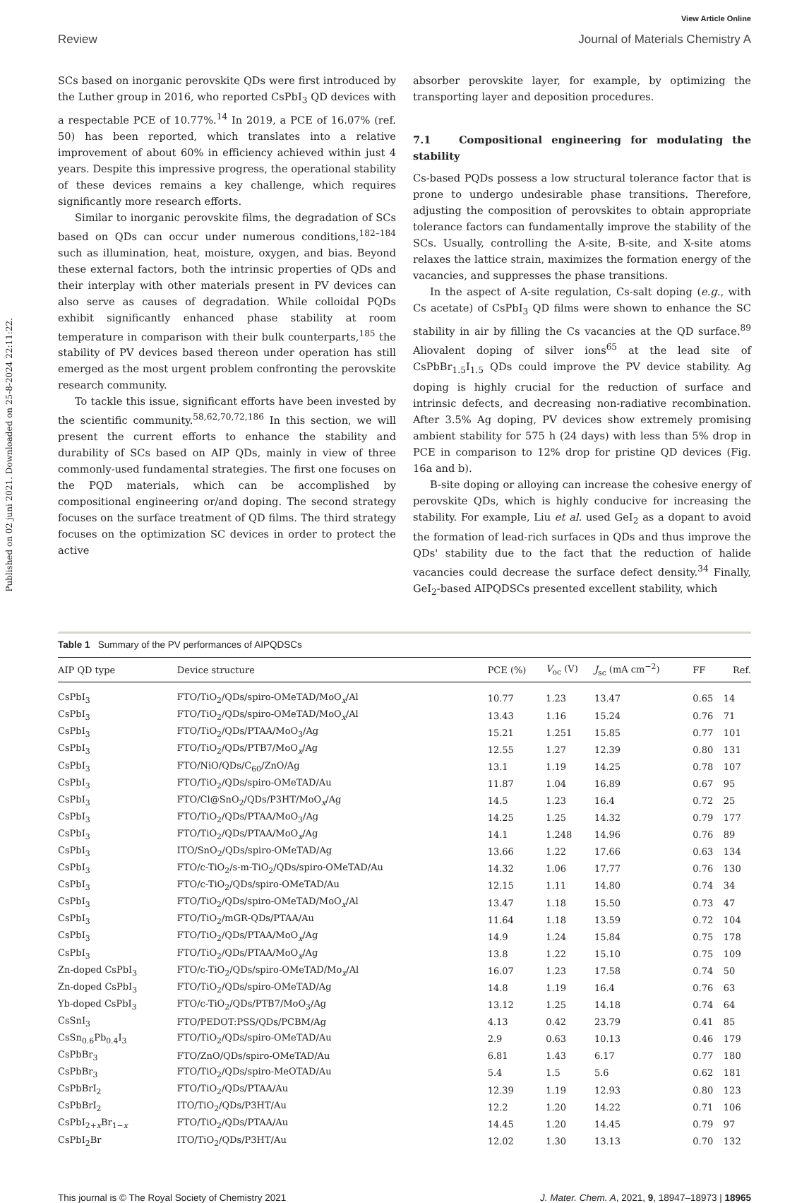Published on 02 juni 2021. Downloaded on 25-8-2024 22:11:22.
View Article Online
Review Journal of Materials Chemistry A
SCs based on inorganic perovskite QDs were first introduced by the Luther group in 2016, who reported CsPbI<sub>3</sub> QD devices with a respectable PCE of 10.77%.<sup>14</sup> In 2019, a PCE of 16.07% (ref. 50) has been reported, which translates into a relative improvement of about 60% in efficiency achieved within just 4 years. Despite this impressive progress, the operational stability of these devices remains a key challenge, which requires significantly more research efforts.
Similar to inorganic perovskite films, the degradation of SCs based on QDs can occur under numerous conditions,<sup>182–184</sup> such as illumination, heat, moisture, oxygen, and bias. Beyond these external factors, both the intrinsic properties of QDs and their interplay with other materials present in PV devices can also serve as causes of degradation. While colloidal PQDs exhibit significantly enhanced phase stability at room temperature in comparison with their bulk counterparts,<sup>185</sup> the stability of PV devices based thereon under operation has still emerged as the most urgent problem confronting the perovskite research community.
To tackle this issue, significant efforts have been invested by the scientific community.<sup>58,62,70,72,186</sup> In this section, we will present the current efforts to enhance the stability and durability of SCs based on AIP QDs, mainly in view of three commonly-used fundamental strategies. The first one focuses on the PQD materials, which can be accomplished by compositional engineering or/and doping. The second strategy focuses on the surface treatment of QD films. The third strategy focuses on the optimization SC devices in order to protect the active
absorber perovskite layer, for example, by optimizing the transporting layer and deposition procedures.
7.1 Compositional engineering for modulating the stability
Cs-based PQDs possess a low structural tolerance factor that is prone to undergo undesirable phase transitions. Therefore, adjusting the composition of perovskites to obtain appropriate tolerance factors can fundamentally improve the stability of the SCs. Usually, controlling the A-site, B-site, and X-site atoms relaxes the lattice strain, maximizes the formation energy of the vacancies, and suppresses the phase transitions.
In the aspect of A-site regulation, Cs-salt doping (e.g., with Cs acetate) of CsPbI<sub>3</sub> QD films were shown to enhance the SC stability in air by filling the Cs vacancies at the QD surface.<sup>89</sup> Aliovalent doping of silver ions<sup>65</sup> at the lead site of CsPbBr<sub>1.5</sub>I<sub>1.5</sub> QDs could improve the PV device stability. Ag doping is highly crucial for the reduction of surface and intrinsic defects, and decreasing non-radiative recombination. After 3.5% Ag doping, PV devices show extremely promising ambient stability for 575 h (24 days) with less than 5% drop in PCE in comparison to 12% drop for pristine QD devices (Fig. 16a and b).
B-site doping or alloying can increase the cohesive energy of perovskite QDs, which is highly conducive for increasing the stability. For example, Liu et al. used GeI<sub>2</sub> as a dopant to avoid the formation of lead-rich surfaces in QDs and thus improve the QDs' stability due to the fact that the reduction of halide vacancies could decrease the surface defect density.<sup>34</sup> Finally, GeI<sub>2</sub>-based AIPQDSCs presented excellent stability, which
Table 1 Summary of the PV performances of AIPQDSCs
| AIP QD type | Device structure | PCE (%) | V<sub>oc</sub> (V) | J<sub>sc</sub> (mA cm<sup>−2</sup>) | FF | Ref. |
| --- | --- | --- | --- | --- | --- | --- |
| CsPbI<sub>3</sub> | FTO/TiO<sub>2</sub>/QDs/spiro-OMeTAD/MoO<sub>x</sub>/Al | 10.77 | 1.23 | 13.47 | 0.65 | 14 |
| CsPbI<sub>3</sub> | FTO/TiO<sub>2</sub>/QDs/spiro-OMeTAD/MoO<sub>x</sub>/Al | 13.43 | 1.16 | 15.24 | 0.76 | 71 |
| CsPbI<sub>3</sub> | FTO/TiO<sub>2</sub>/QDs/PTAA/MoO<sub>3</sub>/Ag | 15.21 | 1.251 | 15.85 | 0.77 | 101 |
| CsPbI<sub>3</sub> | FTO/TiO<sub>2</sub>/QDs/PTB7/MoO<sub>x</sub>/Ag | 12.55 | 1.27 | 12.39 | 0.80 | 131 |
| CsPbI<sub>3</sub> | FTO/NiO/QDs/C<sub>60</sub>/ZnO/Ag | 13.1 | 1.19 | 14.25 | 0.78 | 107 |
| CsPbI<sub>3</sub> | FTO/TiO<sub>2</sub>/QDs/spiro-OMeTAD/Au | 11.87 | 1.04 | 16.89 | 0.67 | 95 |
| CsPbI<sub>3</sub> | FTO/Cl@SnO<sub>2</sub>/QDs/P3HT/MoO<sub>x</sub>/Ag | 14.5 | 1.23 | 16.4 | 0.72 | 25 |
| CsPbI<sub>3</sub> | FTO/TiO<sub>2</sub>/QDs/PTAA/MoO<sub>3</sub>/Ag | 14.25 | 1.25 | 14.32 | 0.79 | 177 |
| CsPbI<sub>3</sub> | FTO/TiO<sub>2</sub>/QDs/PTAA/MoO<sub>x</sub>/Ag | 14.1 | 1.248 | 14.96 | 0.76 | 89 |
| CsPbI<sub>3</sub> | ITO/SnO<sub>2</sub>/QDs/spiro-OMeTAD/Ag | 13.66 | 1.22 | 17.66 | 0.63 | 134 |
| CsPbI<sub>3</sub> | FTO/c-TiO<sub>2</sub>/s-m-TiO<sub>2</sub>/QDs/spiro-OMeTAD/Au | 14.32 | 1.06 | 17.77 | 0.76 | 130 |
| CsPbI<sub>3</sub> | FTO/c-TiO<sub>2</sub>/QDs/spiro-OMeTAD/Au | 12.15 | 1.11 | 14.80 | 0.74 | 34 |
| CsPbI<sub>3</sub> | FTO/TiO<sub>2</sub>/QDs/spiro-OMeTAD/MoO<sub>x</sub>/Al | 13.47 | 1.18 | 15.50 | 0.73 | 47 |
| CsPbI<sub>3</sub> | FTO/TiO<sub>2</sub>/mGR-QDs/PTAA/Au | 11.64 | 1.18 | 13.59 | 0.72 | 104 |
| CsPbI<sub>3</sub> | FTO/TiO<sub>2</sub>/QDs/PTAA/MoO<sub>x</sub>/Ag | 14.9 | 1.24 | 15.84 | 0.75 | 178 |
| CsPbI<sub>3</sub> | FTO/TiO<sub>2</sub>/QDs/PTAA/MoO<sub>x</sub>/Ag | 13.8 | 1.22 | 15.10 | 0.75 | 109 |
| Zn-doped CsPbI<sub>3</sub> | FTO/c-TiO<sub>2</sub>/QDs/spiro-OMeTAD/Mo<sub>x</sub>/Al | 16.07 | 1.23 | 17.58 | 0.74 | 50 |
| Zn-doped CsPbI<sub>3</sub> | FTO/TiO<sub>2</sub>/QDs/spiro-OMeTAD/Ag | 14.8 | 1.19 | 16.4 | 0.76 | 63 |
| Yb-doped CsPbI<sub>3</sub> | FTO/c-TiO<sub>2</sub>/QDs/PTB7/MoO<sub>3</sub>/Ag | 13.12 | 1.25 | 14.18 | 0.74 | 64 |
| CsSnI<sub>3</sub> | FTO/PEDOT:PSS/QDs/PCBM/Ag | 4.13 | 0.42 | 23.79 | 0.41 | 85 |
| CsSn<sub>0.6</sub>Pb<sub>0.4</sub>I<sub>3</sub> | FTO/TiO<sub>2</sub>/QDs/spiro-OMeTAD/Au | 2.9 | 0.63 | 10.13 | 0.46 | 179 |
| CsPbBr<sub>3</sub> | FTO/ZnO/QDs/spiro-OMeTAD/Au | 6.81 | 1.43 | 6.17 | 0.77 | 180 |
| CsPbBr<sub>3</sub> | FTO/TiO<sub>2</sub>/QDs/spiro-MeOTAD/Au | 5.4 | 1.5 | 5.6 | 0.62 | 181 |
| CsPbBrI<sub>2</sub> | FTO/TiO<sub>2</sub>/QDs/PTAA/Au | 12.39 | 1.19 | 12.93 | 0.80 | 123 |
| CsPbBrI<sub>2</sub> | ITO/TiO<sub>2</sub>/QDs/P3HT/Au | 12.2 | 1.20 | 14.22 | 0.71 | 106 |
| CsPbI<sub>2+x</sub>Br<sub>1−x</sub> | FTO/TiO<sub>2</sub>/QDs/PTAA/Au | 14.45 | 1.20 | 14.45 | 0.79 | 97 |
| CsPbI<sub>2</sub>Br | ITO/TiO<sub>2</sub>/QDs/P3HT/Au | 12.02 | 1.30 | 13.13 | 0.70 | 132 |
This journal is © The Royal Society of Chemistry 2021 J. Mater. Chem. A, 2021, 9, 18947–18973 | 18965